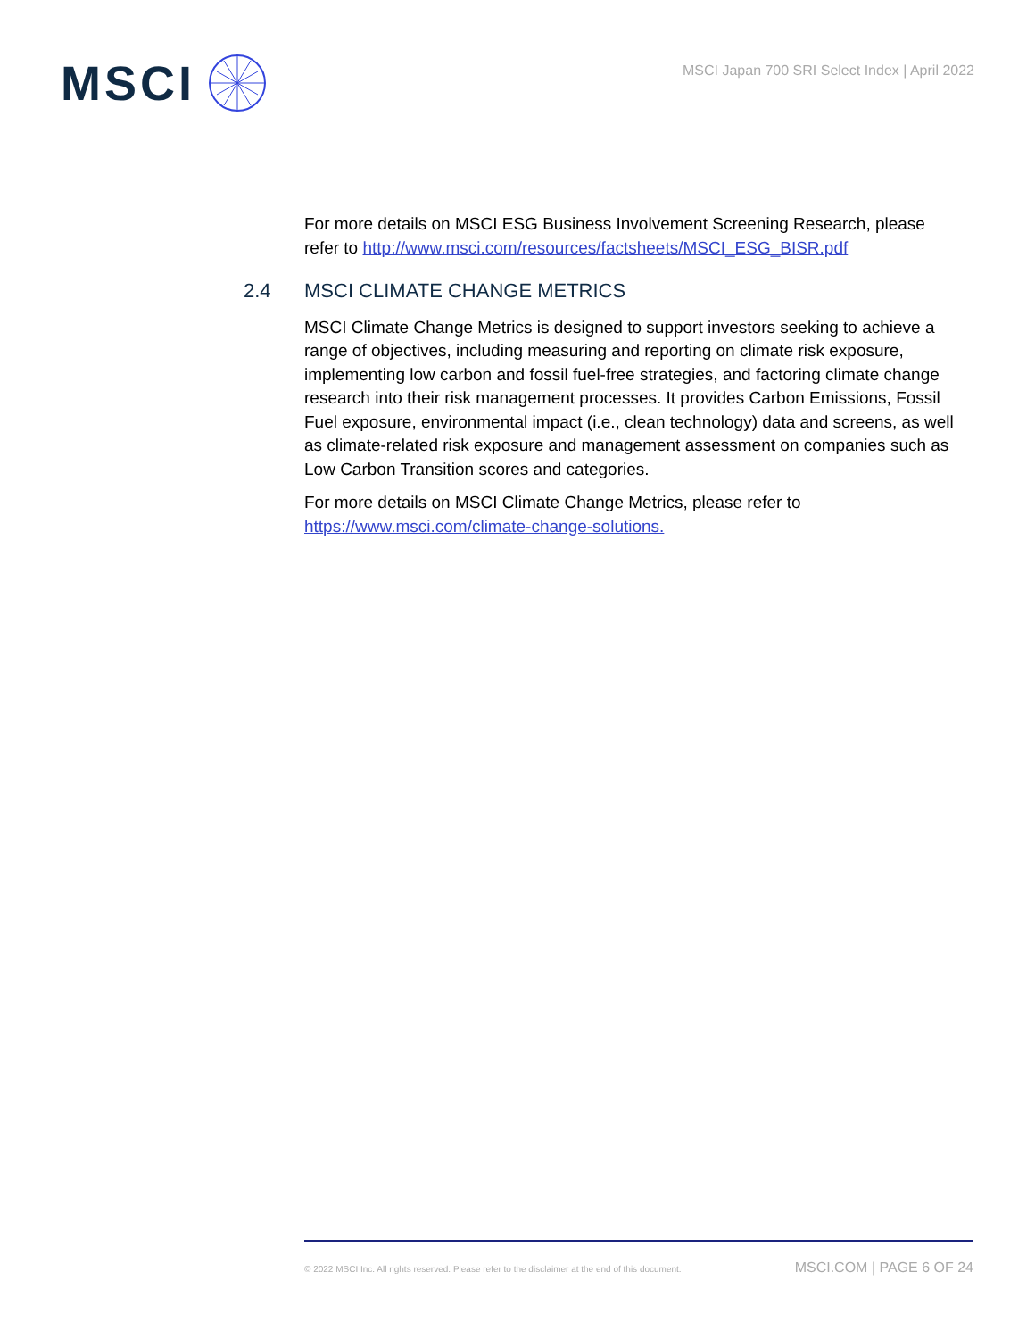MSCI
MSCI Japan 700 SRI Select Index | April 2022
For more details on MSCI ESG Business Involvement Screening Research, please refer to http://www.msci.com/resources/factsheets/MSCI_ESG_BISR.pdf
2.4 MSCI CLIMATE CHANGE METRICS
MSCI Climate Change Metrics is designed to support investors seeking to achieve a range of objectives, including measuring and reporting on climate risk exposure, implementing low carbon and fossil fuel-free strategies, and factoring climate change research into their risk management processes. It provides Carbon Emissions, Fossil Fuel exposure, environmental impact (i.e., clean technology) data and screens, as well as climate-related risk exposure and management assessment on companies such as Low Carbon Transition scores and categories.
For more details on MSCI Climate Change Metrics, please refer to https://www.msci.com/climate-change-solutions.
© 2022 MSCI Inc. All rights reserved. Please refer to the disclaimer at the end of this document. MSCI.COM | PAGE 6 OF 24